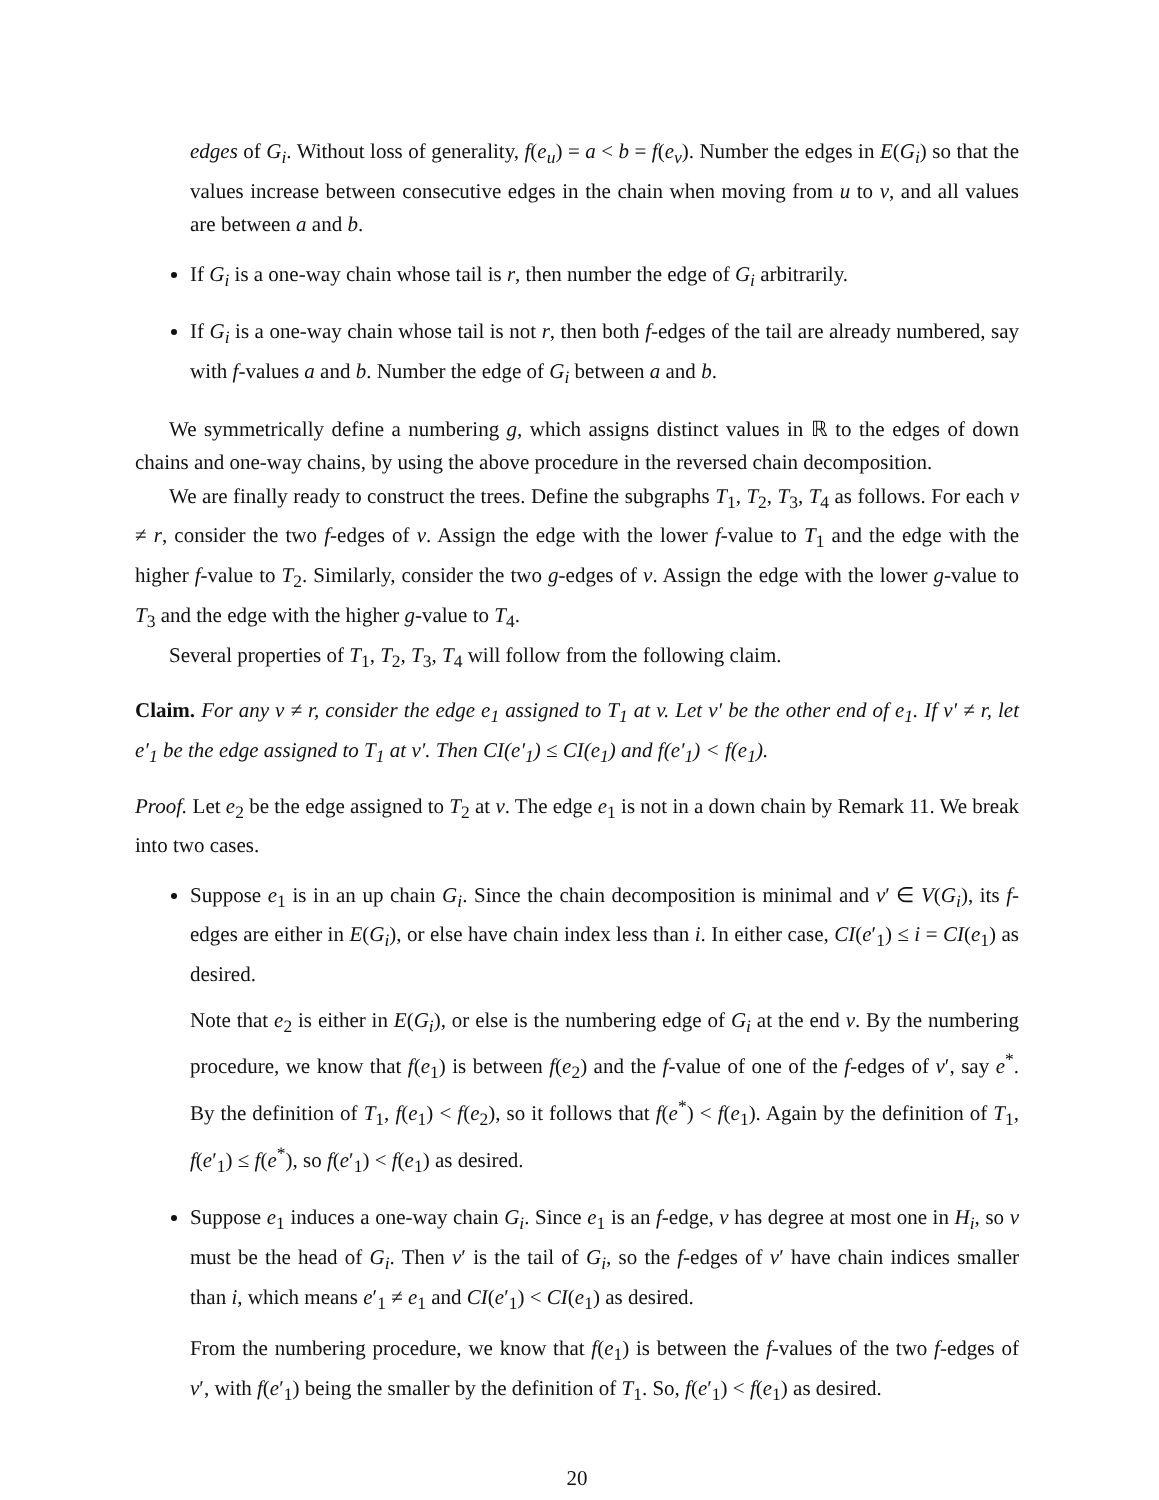edges of G<sub>i</sub>. Without loss of generality, f(e<sub>u</sub>) = a < b = f(e<sub>v</sub>). Number the edges in E(G<sub>i</sub>) so that the values increase between consecutive edges in the chain when moving from u to v, and all values are between a and b.
If G<sub>i</sub> is a one-way chain whose tail is r, then number the edge of G<sub>i</sub> arbitrarily.
If G<sub>i</sub> is a one-way chain whose tail is not r, then both f-edges of the tail are already numbered, say with f-values a and b. Number the edge of G<sub>i</sub> between a and b.
We symmetrically define a numbering g, which assigns distinct values in ℝ to the edges of down chains and one-way chains, by using the above procedure in the reversed chain decomposition.
We are finally ready to construct the trees. Define the subgraphs T<sub>1</sub>, T<sub>2</sub>, T<sub>3</sub>, T<sub>4</sub> as follows. For each v ≠ r, consider the two f-edges of v. Assign the edge with the lower f-value to T<sub>1</sub> and the edge with the higher f-value to T<sub>2</sub>. Similarly, consider the two g-edges of v. Assign the edge with the lower g-value to T<sub>3</sub> and the edge with the higher g-value to T<sub>4</sub>.
Several properties of T<sub>1</sub>, T<sub>2</sub>, T<sub>3</sub>, T<sub>4</sub> will follow from the following claim.
Claim. For any v ≠ r, consider the edge e<sub>1</sub> assigned to T<sub>1</sub> at v. Let v′ be the other end of e<sub>1</sub>. If v′ ≠ r, let e′<sub>1</sub> be the edge assigned to T<sub>1</sub> at v′. Then CI(e′<sub>1</sub>) ≤ CI(e<sub>1</sub>) and f(e′<sub>1</sub>) < f(e<sub>1</sub>).
Proof. Let e<sub>2</sub> be the edge assigned to T<sub>2</sub> at v. The edge e<sub>1</sub> is not in a down chain by Remark 11. We break into two cases.
Suppose e<sub>1</sub> is in an up chain G<sub>i</sub>. Since the chain decomposition is minimal and v′ ∈ V(G<sub>i</sub>), its f-edges are either in E(G<sub>i</sub>), or else have chain index less than i. In either case, CI(e′<sub>1</sub>) ≤ i = CI(e<sub>1</sub>) as desired.
Note that e<sub>2</sub> is either in E(G<sub>i</sub>), or else is the numbering edge of G<sub>i</sub> at the end v. By the numbering procedure, we know that f(e<sub>1</sub>) is between f(e<sub>2</sub>) and the f-value of one of the f-edges of v′, say e<sup>*</sup>. By the definition of T<sub>1</sub>, f(e<sub>1</sub>) < f(e<sub>2</sub>), so it follows that f(e<sup>*</sup>) < f(e<sub>1</sub>). Again by the definition of T<sub>1</sub>, f(e′<sub>1</sub>) ≤ f(e<sup>*</sup>), so f(e′<sub>1</sub>) < f(e<sub>1</sub>) as desired.
Suppose e<sub>1</sub> induces a one-way chain G<sub>i</sub>. Since e<sub>1</sub> is an f-edge, v has degree at most one in H<sub>i</sub>, so v must be the head of G<sub>i</sub>. Then v′ is the tail of G<sub>i</sub>, so the f-edges of v′ have chain indices smaller than i, which means e′<sub>1</sub> ≠ e<sub>1</sub> and CI(e′<sub>1</sub>) < CI(e<sub>1</sub>) as desired.
From the numbering procedure, we know that f(e<sub>1</sub>) is between the f-values of the two f-edges of v′, with f(e′<sub>1</sub>) being the smaller by the definition of T<sub>1</sub>. So, f(e′<sub>1</sub>) < f(e<sub>1</sub>) as desired.
20